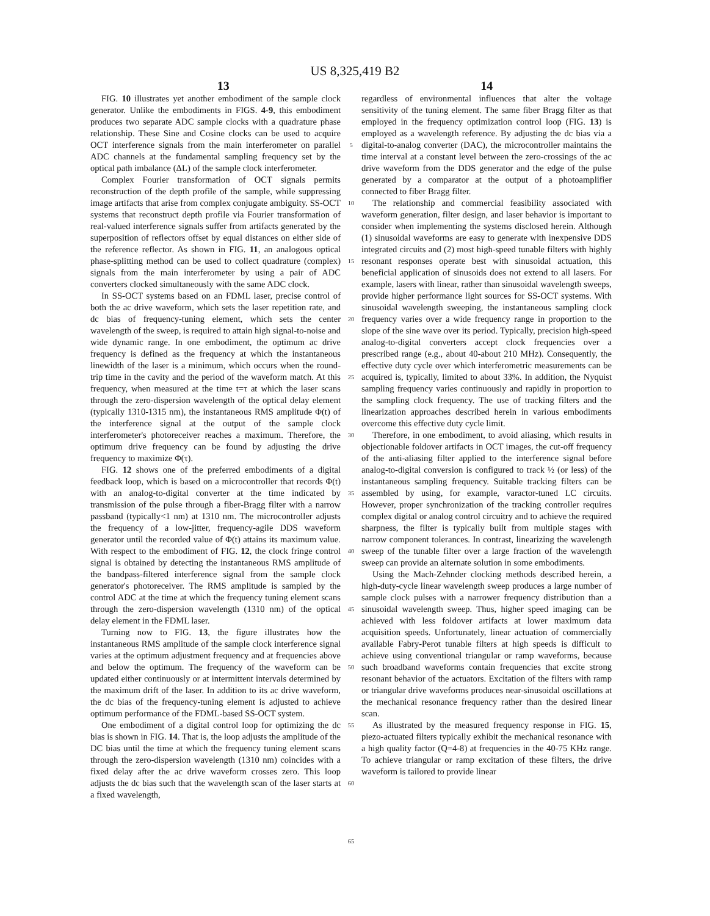US 8,325,419 B2
13 14
FIG. 10 illustrates yet another embodiment of the sample clock generator. Unlike the embodiments in FIGS. 4-9, this embodiment produces two separate ADC sample clocks with a quadrature phase relationship. These Sine and Cosine clocks can be used to acquire OCT interference signals from the main interferometer on parallel ADC channels at the fundamental sampling frequency set by the optical path imbalance (ΔL) of the sample clock interferometer.
Complex Fourier transformation of OCT signals permits reconstruction of the depth profile of the sample, while suppressing image artifacts that arise from complex conjugate ambiguity. SS-OCT systems that reconstruct depth profile via Fourier transformation of real-valued interference signals suffer from artifacts generated by the superposition of reflectors offset by equal distances on either side of the reference reflector. As shown in FIG. 11, an analogous optical phase-splitting method can be used to collect quadrature (complex) signals from the main interferometer by using a pair of ADC converters clocked simultaneously with the same ADC clock.
In SS-OCT systems based on an FDML laser, precise control of both the ac drive waveform, which sets the laser repetition rate, and dc bias of frequency-tuning element, which sets the center wavelength of the sweep, is required to attain high signal-to-noise and wide dynamic range. In one embodiment, the optimum ac drive frequency is defined as the frequency at which the instantaneous linewidth of the laser is a minimum, which occurs when the round-trip time in the cavity and the period of the waveform match. At this frequency, when measured at the time t=τ at which the laser scans through the zero-dispersion wavelength of the optical delay element (typically 1310-1315 nm), the instantaneous RMS amplitude Φ(t) of the interference signal at the output of the sample clock interferometer's photoreceiver reaches a maximum. Therefore, the optimum drive frequency can be found by adjusting the drive frequency to maximize Φ(τ).
FIG. 12 shows one of the preferred embodiments of a digital feedback loop, which is based on a microcontroller that records Φ(t) with an analog-to-digital converter at the time indicated by transmission of the pulse through a fiber-Bragg filter with a narrow passband (typically<1 nm) at 1310 nm. The microcontroller adjusts the frequency of a low-jitter, frequency-agile DDS waveform generator until the recorded value of Φ(t) attains its maximum value. With respect to the embodiment of FIG. 12, the clock fringe control signal is obtained by detecting the instantaneous RMS amplitude of the bandpass-filtered interference signal from the sample clock generator's photoreceiver. The RMS amplitude is sampled by the control ADC at the time at which the frequency tuning element scans through the zero-dispersion wavelength (1310 nm) of the optical delay element in the FDML laser.
Turning now to FIG. 13, the figure illustrates how the instantaneous RMS amplitude of the sample clock interference signal varies at the optimum adjustment frequency and at frequencies above and below the optimum. The frequency of the waveform can be updated either continuously or at intermittent intervals determined by the maximum drift of the laser. In addition to its ac drive waveform, the dc bias of the frequency-tuning element is adjusted to achieve optimum performance of the FDML-based SS-OCT system.
One embodiment of a digital control loop for optimizing the dc bias is shown in FIG. 14. That is, the loop adjusts the amplitude of the DC bias until the time at which the frequency tuning element scans through the zero-dispersion wavelength (1310 nm) coincides with a fixed delay after the ac drive waveform crosses zero. This loop adjusts the dc bias such that the wavelength scan of the laser starts at a fixed wavelength,
5
10
15
20
25
30
35
40
45
50
55
60
65
regardless of environmental influences that alter the voltage sensitivity of the tuning element. The same fiber Bragg filter as that employed in the frequency optimization control loop (FIG. 13) is employed as a wavelength reference. By adjusting the dc bias via a digital-to-analog converter (DAC), the microcontroller maintains the time interval at a constant level between the zero-crossings of the ac drive waveform from the DDS generator and the edge of the pulse generated by a comparator at the output of a photoamplifier connected to fiber Bragg filter.
The relationship and commercial feasibility associated with waveform generation, filter design, and laser behavior is important to consider when implementing the systems disclosed herein. Although (1) sinusoidal waveforms are easy to generate with inexpensive DDS integrated circuits and (2) most high-speed tunable filters with highly resonant responses operate best with sinusoidal actuation, this beneficial application of sinusoids does not extend to all lasers. For example, lasers with linear, rather than sinusoidal wavelength sweeps, provide higher performance light sources for SS-OCT systems. With sinusoidal wavelength sweeping, the instantaneous sampling clock frequency varies over a wide frequency range in proportion to the slope of the sine wave over its period. Typically, precision high-speed analog-to-digital converters accept clock frequencies over a prescribed range (e.g., about 40-about 210 MHz). Consequently, the effective duty cycle over which interferometric measurements can be acquired is, typically, limited to about 33%. In addition, the Nyquist sampling frequency varies continuously and rapidly in proportion to the sampling clock frequency. The use of tracking filters and the linearization approaches described herein in various embodiments overcome this effective duty cycle limit.
Therefore, in one embodiment, to avoid aliasing, which results in objectionable foldover artifacts in OCT images, the cut-off frequency of the anti-aliasing filter applied to the interference signal before analog-to-digital conversion is configured to track ½ (or less) of the instantaneous sampling frequency. Suitable tracking filters can be assembled by using, for example, varactor-tuned LC circuits. However, proper synchronization of the tracking controller requires complex digital or analog control circuitry and to achieve the required sharpness, the filter is typically built from multiple stages with narrow component tolerances. In contrast, linearizing the wavelength sweep of the tunable filter over a large fraction of the wavelength sweep can provide an alternate solution in some embodiments.
Using the Mach-Zehnder clocking methods described herein, a high-duty-cycle linear wavelength sweep produces a large number of sample clock pulses with a narrower frequency distribution than a sinusoidal wavelength sweep. Thus, higher speed imaging can be achieved with less foldover artifacts at lower maximum data acquisition speeds. Unfortunately, linear actuation of commercially available Fabry-Perot tunable filters at high speeds is difficult to achieve using conventional triangular or ramp waveforms, because such broadband waveforms contain frequencies that excite strong resonant behavior of the actuators. Excitation of the filters with ramp or triangular drive waveforms produces near-sinusoidal oscillations at the mechanical resonance frequency rather than the desired linear scan.
As illustrated by the measured frequency response in FIG. 15, piezo-actuated filters typically exhibit the mechanical resonance with a high quality factor (Q=4-8) at frequencies in the 40-75 KHz range. To achieve triangular or ramp excitation of these filters, the drive waveform is tailored to provide linear